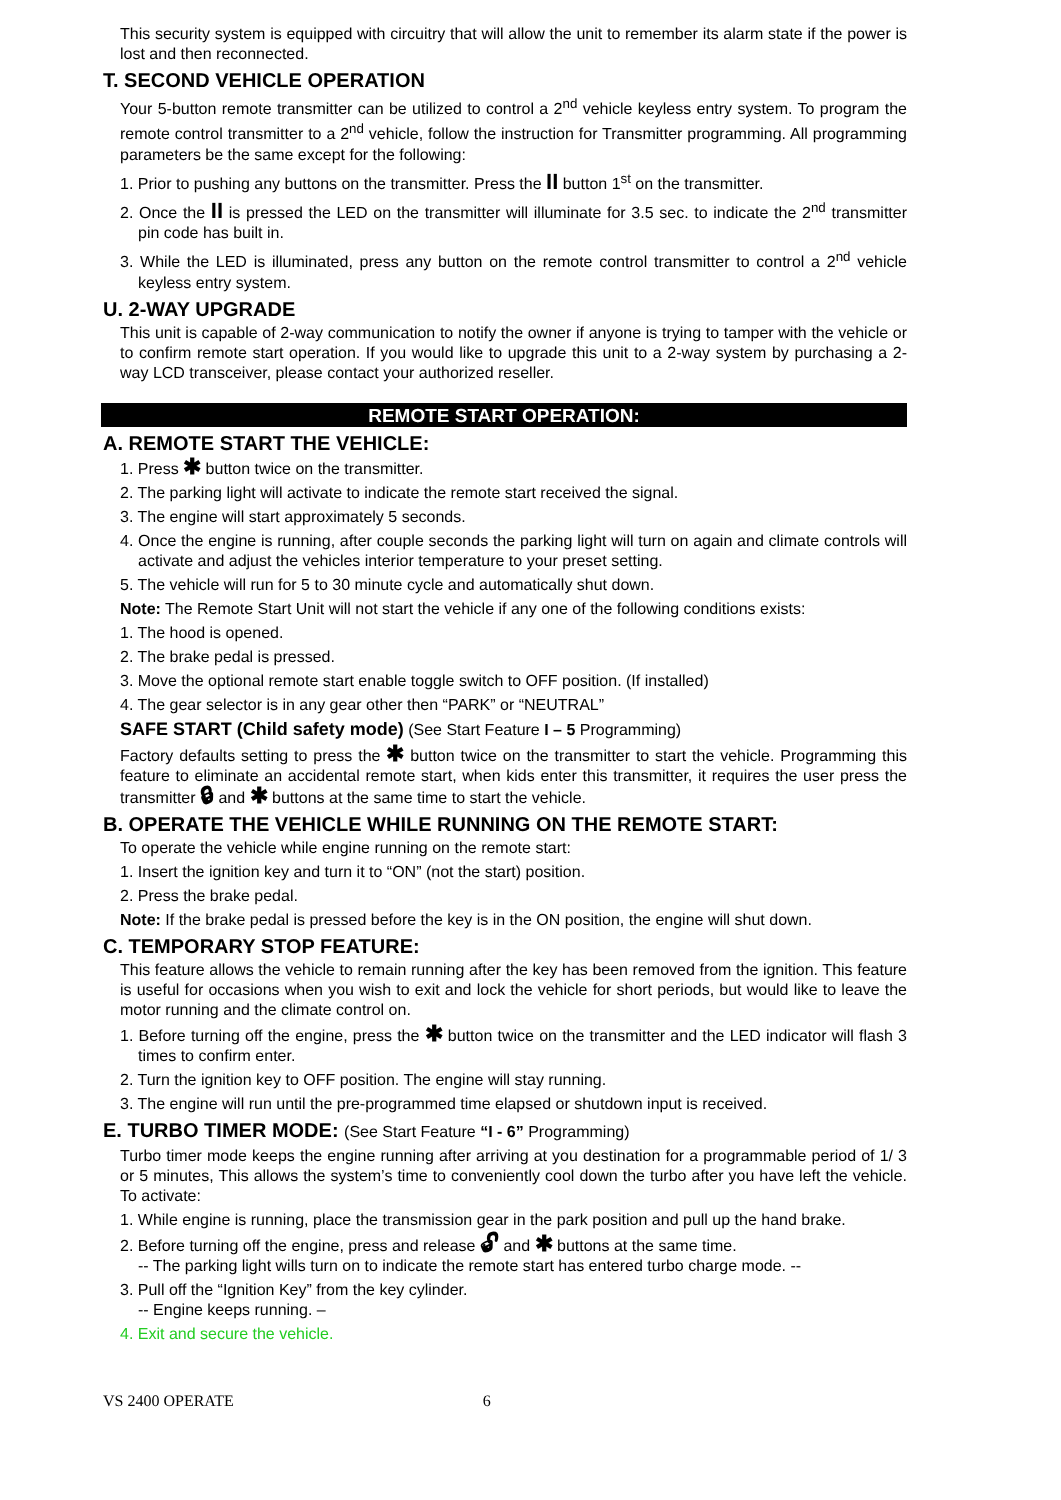This security system is equipped with circuitry that will allow the unit to remember its alarm state if the power is lost and then reconnected.
T. SECOND VEHICLE OPERATION
Your 5-button remote transmitter can be utilized to control a 2<sup>nd</sup> vehicle keyless entry system. To program the remote control transmitter to a 2<sup>nd</sup> vehicle, follow the instruction for Transmitter programming. All programming parameters be the same except for the following:
1. Prior to pushing any buttons on the transmitter. Press the II button 1<sup>st</sup> on the transmitter.
2. Once the II is pressed the LED on the transmitter will illuminate for 3.5 sec. to indicate the 2<sup>nd</sup> transmitter pin code has built in.
3. While the LED is illuminated, press any button on the remote control transmitter to control a 2<sup>nd</sup> vehicle keyless entry system.
U. 2-WAY UPGRADE
This unit is capable of 2-way communication to notify the owner if anyone is trying to tamper with the vehicle or to confirm remote start operation. If you would like to upgrade this unit to a 2-way system by purchasing a 2-way LCD transceiver, please contact your authorized reseller.
REMOTE START OPERATION:
A. REMOTE START THE VEHICLE:
1. Press ✱ button twice on the transmitter.
2. The parking light will activate to indicate the remote start received the signal.
3. The engine will start approximately 5 seconds.
4. Once the engine is running, after couple seconds the parking light will turn on again and climate controls will activate and adjust the vehicles interior temperature to your preset setting.
5. The vehicle will run for 5 to 30 minute cycle and automatically shut down.
Note: The Remote Start Unit will not start the vehicle if any one of the following conditions exists:
1. The hood is opened.
2. The brake pedal is pressed.
3. Move the optional remote start enable toggle switch to OFF position. (If installed)
4. The gear selector is in any gear other then “PARK” or “NEUTRAL”
SAFE START (Child safety mode) (See Start Feature I – 5 Programming)
Factory defaults setting to press the ✱ button twice on the transmitter to start the vehicle. Programming this feature to eliminate an accidental remote start, when kids enter this transmitter, it requires the user press the transmitter 🔒︎ and ✱ buttons at the same time to start the vehicle.
B. OPERATE THE VEHICLE WHILE RUNNING ON THE REMOTE START:
To operate the vehicle while engine running on the remote start:
1. Insert the ignition key and turn it to “ON” (not the start) position.
2. Press the brake pedal.
Note: If the brake pedal is pressed before the key is in the ON position, the engine will shut down.
C. TEMPORARY STOP FEATURE:
This feature allows the vehicle to remain running after the key has been removed from the ignition. This feature is useful for occasions when you wish to exit and lock the vehicle for short periods, but would like to leave the motor running and the climate control on.
1. Before turning off the engine, press the ✱ button twice on the transmitter and the LED indicator will flash 3 times to confirm enter.
2. Turn the ignition key to OFF position. The engine will stay running.
3. The engine will run until the pre-programmed time elapsed or shutdown input is received.
E. TURBO TIMER MODE: (See Start Feature “I - 6” Programming)
Turbo timer mode keeps the engine running after arriving at you destination for a programmable period of 1/ 3 or 5 minutes, This allows the system’s time to conveniently cool down the turbo after you have left the vehicle. To activate:
1. While engine is running, place the transmission gear in the park position and pull up the hand brake.
2. Before turning off the engine, press and release 🔓︎ and ✱ buttons at the same time.
-- The parking light wills turn on to indicate the remote start has entered turbo charge mode. --
3. Pull off the “Ignition Key” from the key cylinder.
-- Engine keeps running. –
4. Exit and secure the vehicle.
VS 2400 OPERATE 6